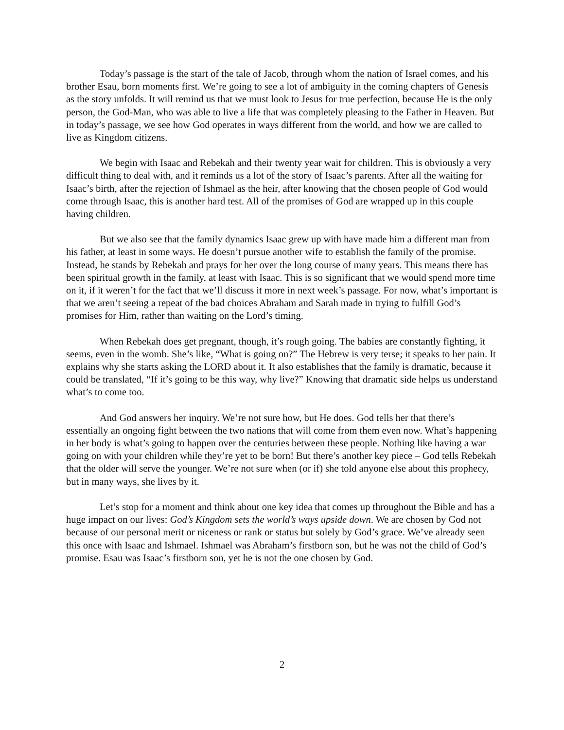Today’s passage is the start of the tale of Jacob, through whom the nation of Israel comes, and his brother Esau, born moments first. We’re going to see a lot of ambiguity in the coming chapters of Genesis as the story unfolds. It will remind us that we must look to Jesus for true perfection, because He is the only person, the God-Man, who was able to live a life that was completely pleasing to the Father in Heaven. But in today’s passage, we see how God operates in ways different from the world, and how we are called to live as Kingdom citizens.
We begin with Isaac and Rebekah and their twenty year wait for children. This is obviously a very difficult thing to deal with, and it reminds us a lot of the story of Isaac’s parents. After all the waiting for Isaac’s birth, after the rejection of Ishmael as the heir, after knowing that the chosen people of God would come through Isaac, this is another hard test. All of the promises of God are wrapped up in this couple having children.
But we also see that the family dynamics Isaac grew up with have made him a different man from his father, at least in some ways. He doesn’t pursue another wife to establish the family of the promise. Instead, he stands by Rebekah and prays for her over the long course of many years. This means there has been spiritual growth in the family, at least with Isaac. This is so significant that we would spend more time on it, if it weren’t for the fact that we’ll discuss it more in next week’s passage. For now, what’s important is that we aren’t seeing a repeat of the bad choices Abraham and Sarah made in trying to fulfill God’s promises for Him, rather than waiting on the Lord’s timing.
When Rebekah does get pregnant, though, it’s rough going. The babies are constantly fighting, it seems, even in the womb. She’s like, “What is going on?” The Hebrew is very terse; it speaks to her pain. It explains why she starts asking the LORD about it. It also establishes that the family is dramatic, because it could be translated, “If it’s going to be this way, why live?” Knowing that dramatic side helps us understand what’s to come too.
And God answers her inquiry. We’re not sure how, but He does. God tells her that there’s essentially an ongoing fight between the two nations that will come from them even now. What’s happening in her body is what’s going to happen over the centuries between these people. Nothing like having a war going on with your children while they’re yet to be born! But there’s another key piece – God tells Rebekah that the older will serve the younger. We’re not sure when (or if) she told anyone else about this prophecy, but in many ways, she lives by it.
Let’s stop for a moment and think about one key idea that comes up throughout the Bible and has a huge impact on our lives: God’s Kingdom sets the world’s ways upside down. We are chosen by God not because of our personal merit or niceness or rank or status but solely by God’s grace. We’ve already seen this once with Isaac and Ishmael. Ishmael was Abraham’s firstborn son, but he was not the child of God’s promise. Esau was Isaac’s firstborn son, yet he is not the one chosen by God.
2